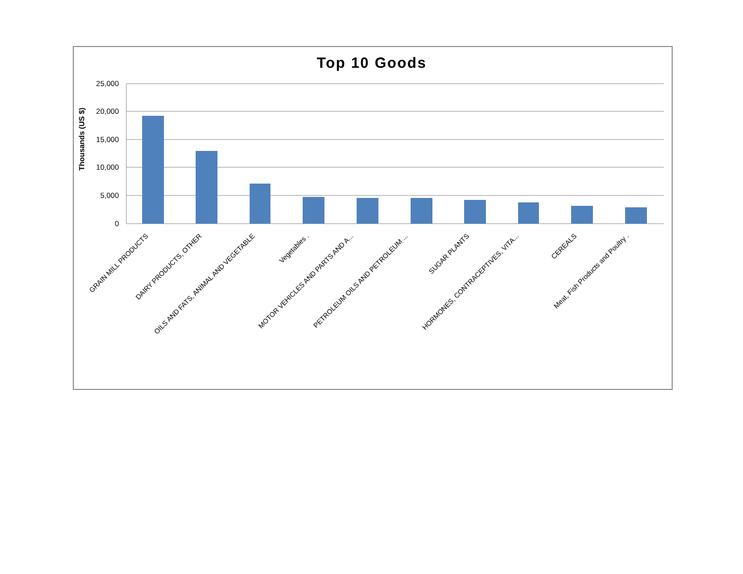Top 10 Goods
25,000
20,000
15,000
10,000
5,000
0
Thousands (US $)
GRAIN MILL PRODUCTS
DAIRY PRODUCTS, OTHER
OILS AND FATS, ANIMAL AND VEGETABLE
Vegetables .
MOTOR VEHICLES AND PARTS AND A...
PETROLEUM OILS AND PETROLEUM ...
SUGAR PLANTS
HORMONES, CONTRACEPTIVES, VITA...
CEREALS
Meat, Fish Products and Poultry .